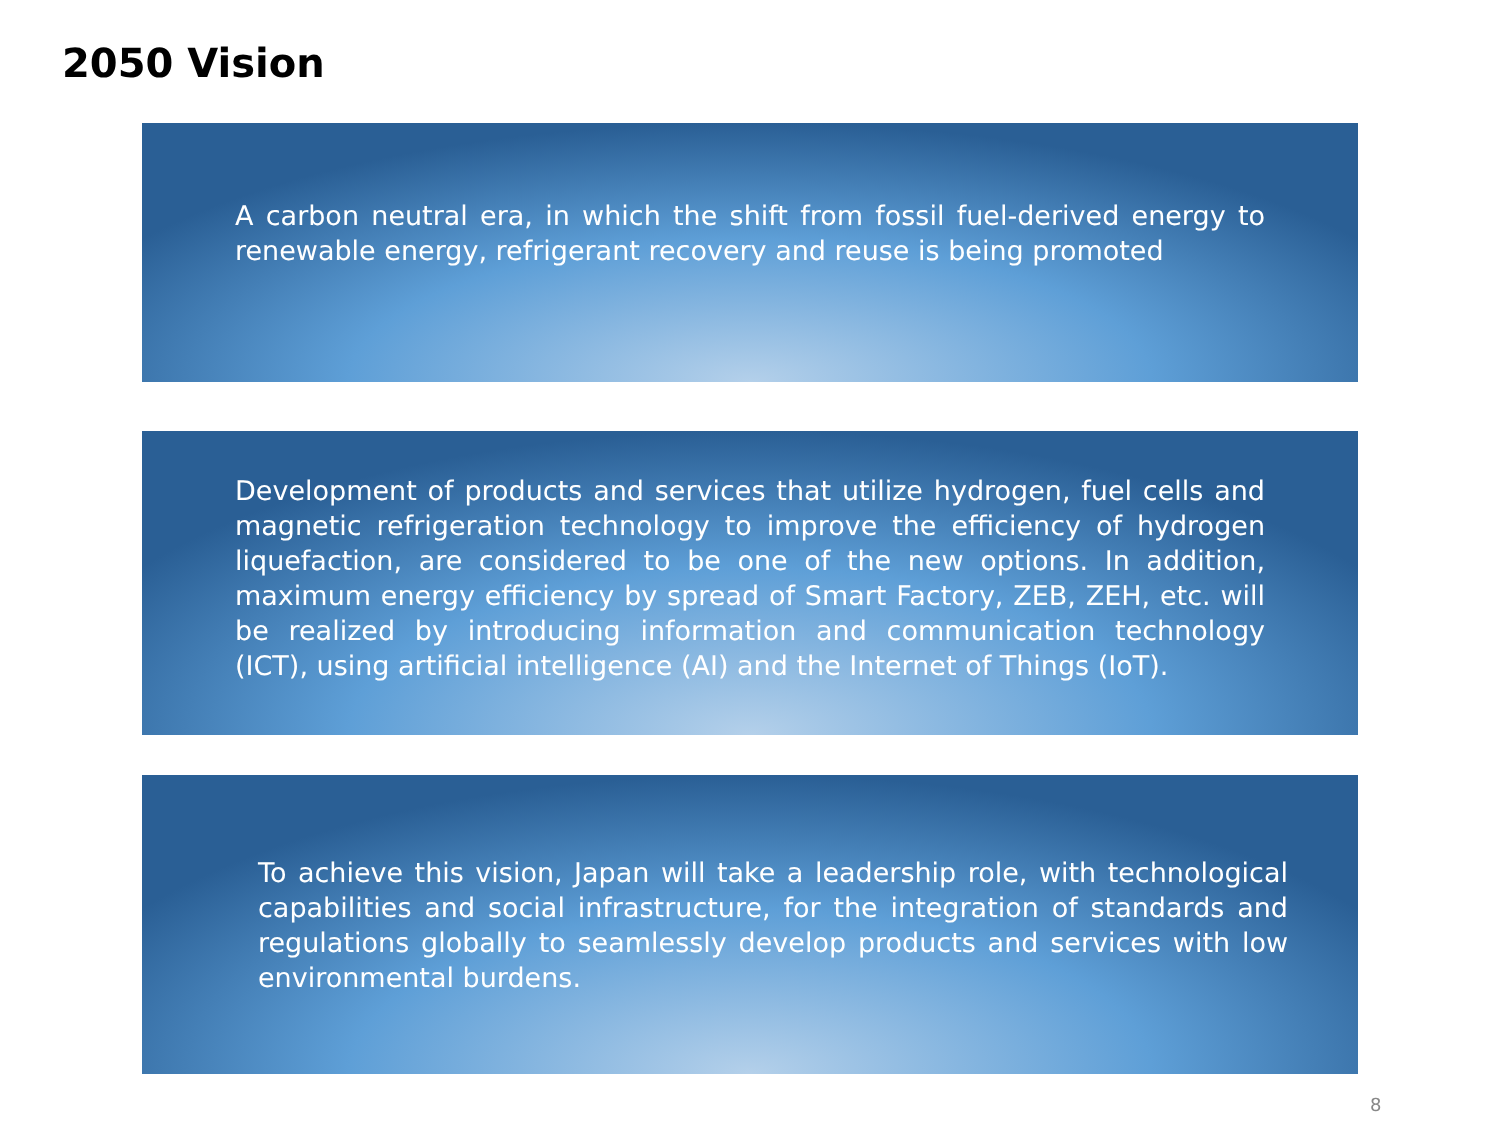2050 Vision
A carbon neutral era, in which the shift from fossil fuel-derived energy to renewable energy, refrigerant recovery and reuse is being promoted
Development of products and services that utilize hydrogen, fuel cells and magnetic refrigeration technology to improve the efficiency of hydrogen liquefaction, are considered to be one of the new options. In addition, maximum energy efficiency by spread of Smart Factory, ZEB, ZEH, etc. will be realized by introducing information and communication technology (ICT), using artificial intelligence (AI) and the Internet of Things (IoT).
To achieve this vision, Japan will take a leadership role, with technological capabilities and social infrastructure, for the integration of standards and regulations globally to seamlessly develop products and services with low environmental burdens.
8